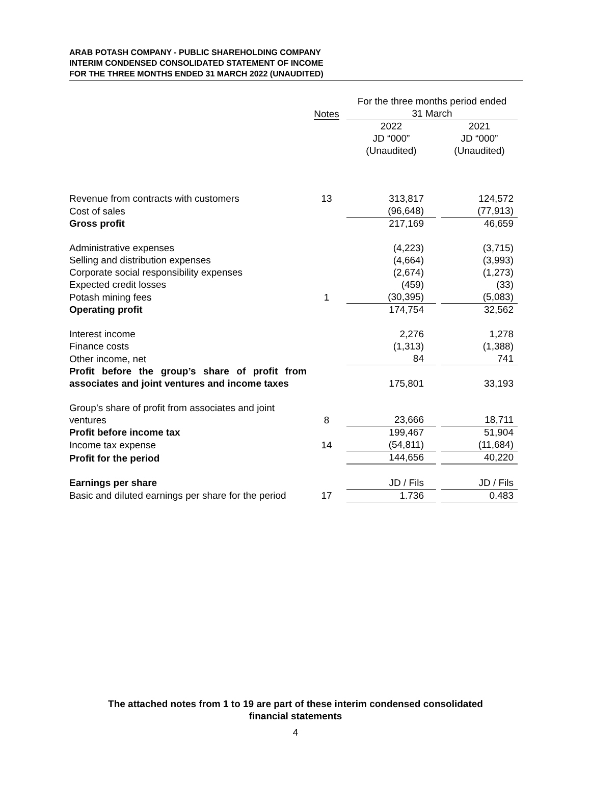ARAB POTASH COMPANY - PUBLIC SHAREHOLDING COMPANY
INTERIM CONDENSED CONSOLIDATED STATEMENT OF INCOME
FOR THE THREE MONTHS ENDED 31 MARCH 2022 (UNAUDITED)
| | Notes | For the three months period ended | | |
| --- | --- | --- | --- | --- |
| | | 31 March | | |
| | | 2022 | | 2021 |
| | | JD “000” | | JD “000” |
| | | (Unaudited) | | (Unaudited) |
| Revenue from contracts with customers | 13 | 313,817 | | 124,572 |
| Cost of sales | | (96,648) | | (77,913) |
| Gross profit | | 217,169 | | 46,659 |
| Administrative expenses | | (4,223) | | (3,715) |
| Selling and distribution expenses | | (4,664) | | (3,993) |
| Corporate social responsibility expenses | | (2,674) | | (1,273) |
| Expected credit losses | | (459) | | (33) |
| Potash mining fees | 1 | (30,395) | | (5,083) |
| Operating profit | | 174,754 | | 32,562 |
| Interest income | | 2,276 | | 1,278 |
| Finance costs | | (1,313) | | (1,388) |
| Other income, net | | 84 | | 741 |
| Profit before the group’s share of profit from associates and joint ventures and income taxes | | 175,801 | | 33,193 |
| Group’s share of profit from associates and joint ventures | 8 | 23,666 | | 18,711 |
| Profit before income tax | | 199,467 | | 51,904 |
| Income tax expense | 14 | (54,811) | | (11,684) |
| Profit for the period | | 144,656 | | 40,220 |
| Earnings per share | | JD / Fils | | JD / Fils |
| Basic and diluted earnings per share for the period | 17 | 1.736 | | 0.483 |
The attached notes from 1 to 19 are part of these interim condensed consolidated
financial statements
4